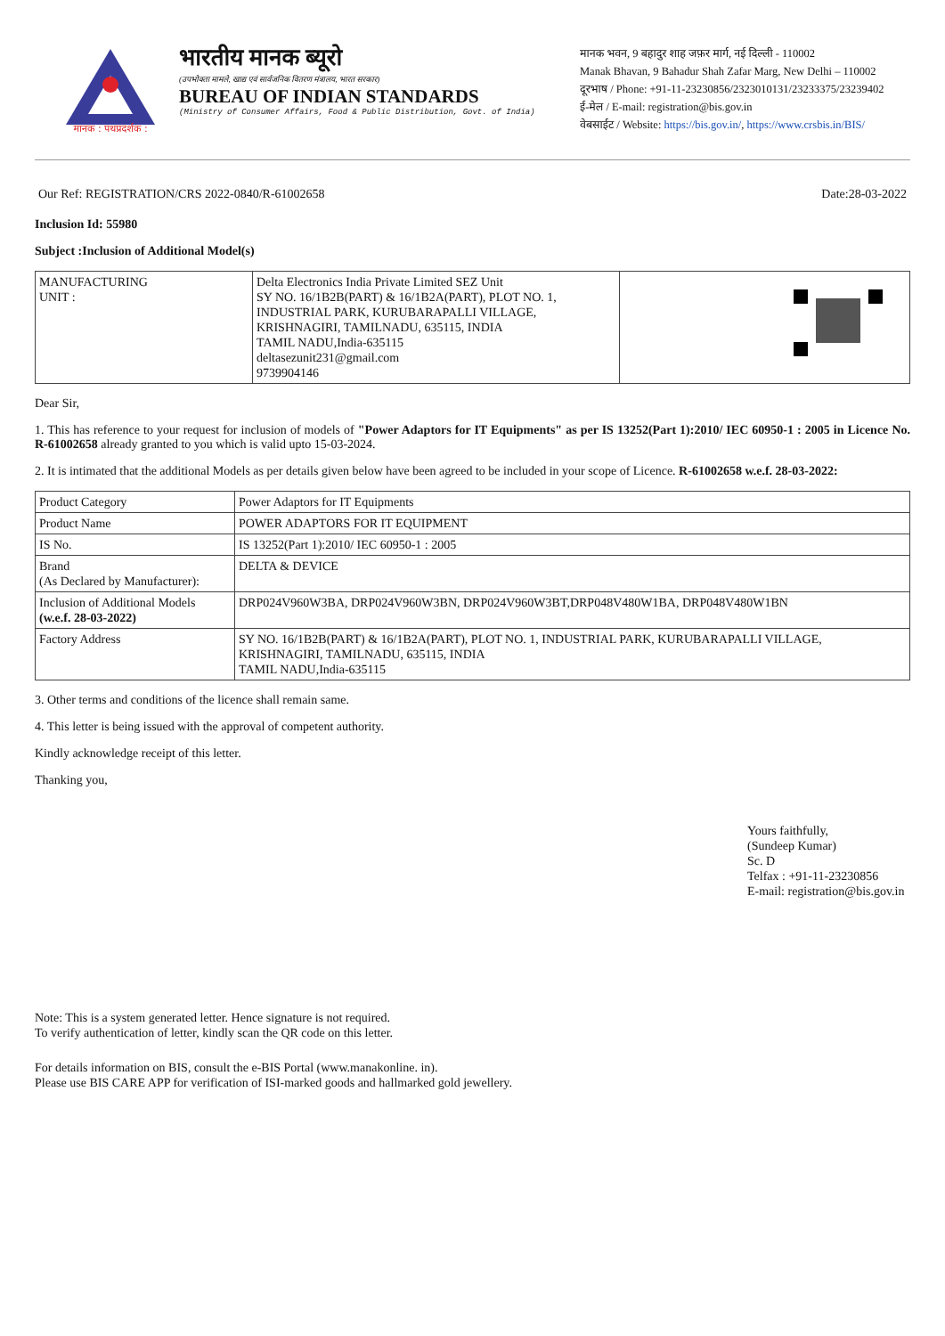मानक : पथप्रदर्शक :
भारतीय मानक ब्यूरो
(उपभोक्ता मामले, खाद्य एवं सार्वजनिक वितरण मंत्रालय, भारत सरकार)
BUREAU OF INDIAN STANDARDS
(Ministry of Consumer Affairs, Food & Public Distribution, Govt. of India)
मानक भवन, 9 बहादुर शाह जफ़र मार्ग, नई दिल्ली - 110002
Manak Bhavan, 9 Bahadur Shah Zafar Marg, New Delhi – 110002
दूरभाष / Phone: +91-11-23230856/2323010131/23233375/23239402
ई-मेल / E-mail: registration@bis.gov.in
वेबसाईट / Website: https://bis.gov.in/, https://www.crsbis.in/BIS/
Our Ref: REGISTRATION/CRS 2022-0840/R-61002658 Date:28-03-2022
Inclusion Id: 55980
Subject :Inclusion of Additional Model(s)
| MANUFACTURING UNIT : | Delta Electronics India Private Limited SEZ Unit SY NO. 16/1B2B(PART) & 16/1B2A(PART), PLOT NO. 1, INDUSTRIAL PARK, KURUBARAPALLI VILLAGE, KRISHNAGIRI, TAMILNADU, 635115, INDIA TAMIL NADU,India-635115 deltasezunit231@gmail.com 9739904146 | |
Dear Sir,
1. This has reference to your request for inclusion of models of "Power Adaptors for IT Equipments" as per IS 13252(Part 1):2010/ IEC 60950-1 : 2005 in Licence No. R-61002658 already granted to you which is valid upto 15-03-2024.
2. It is intimated that the additional Models as per details given below have been agreed to be included in your scope of Licence. R-61002658 w.e.f. 28-03-2022:
| Product Category | Power Adaptors for IT Equipments |
| Product Name | POWER ADAPTORS FOR IT EQUIPMENT |
| IS No. | IS 13252(Part 1):2010/ IEC 60950-1 : 2005 |
| Brand (As Declared by Manufacturer): | DELTA & DEVICE |
| Inclusion of Additional Models (w.e.f. 28-03-2022) | DRP024V960W3BA, DRP024V960W3BN, DRP024V960W3BT,DRP048V480W1BA, DRP048V480W1BN |
| Factory Address | SY NO. 16/1B2B(PART) & 16/1B2A(PART), PLOT NO. 1, INDUSTRIAL PARK, KURUBARAPALLI VILLAGE, KRISHNAGIRI, TAMILNADU, 635115, INDIA TAMIL NADU,India-635115 |
3. Other terms and conditions of the licence shall remain same.
4. This letter is being issued with the approval of competent authority.
Kindly acknowledge receipt of this letter.
Thanking you,
Yours faithfully,
(Sundeep Kumar)
Sc. D
Telfax : +91-11-23230856
E-mail: registration@bis.gov.in
Note: This is a system generated letter. Hence signature is not required.
To verify authentication of letter, kindly scan the QR code on this letter.
For details information on BIS, consult the e-BIS Portal (www.manakonline. in).
Please use BIS CARE APP for verification of ISI-marked goods and hallmarked gold jewellery.